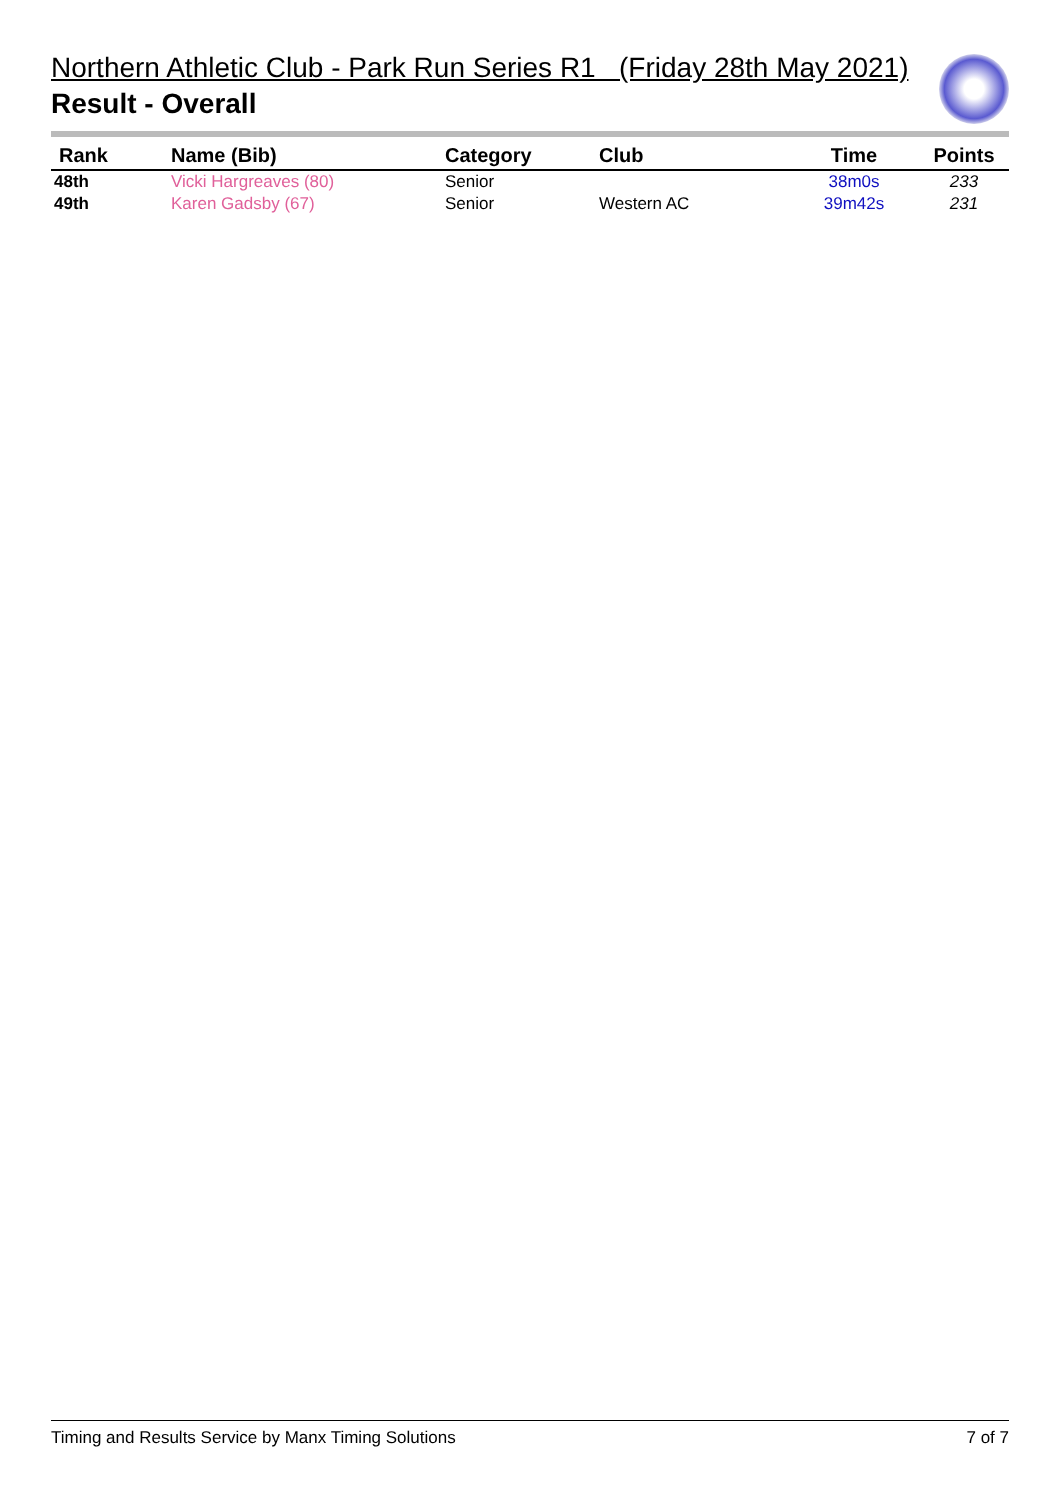Northern Athletic Club - Park Run Series R1 (Friday 28th May 2021)
Result - Overall
| Rank | Name (Bib) | Category | Club | Time | Points |
| --- | --- | --- | --- | --- | --- |
| 48th | Vicki Hargreaves (80) | Senior | | 38m0s | 233 |
| 49th | Karen Gadsby (67) | Senior | Western AC | 39m42s | 231 |
Timing and Results Service by Manx Timing Solutions 7 of 7